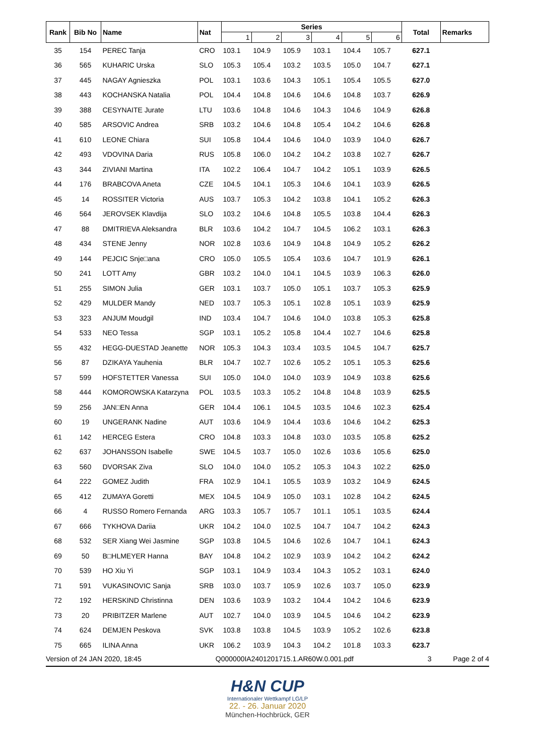| Rank | Bib No | Name | Nat | Series | | | | | | Total | Remarks |
| --- | --- | --- | --- | --- | --- | --- | --- | --- | --- | --- | --- |
| | | | | 1 | 2 | 3 | 4 | 5 | 6 | | |
| 35 | 154 | PEREC Tanja | CRO | 103.1 | 104.9 | 105.9 | 103.1 | 104.4 | 105.7 | 627.1 | |
| 36 | 565 | KUHARIC Urska | SLO | 105.3 | 105.4 | 103.2 | 103.5 | 105.0 | 104.7 | 627.1 | |
| 37 | 445 | NAGAY Agnieszka | POL | 103.1 | 103.6 | 104.3 | 105.1 | 105.4 | 105.5 | 627.0 | |
| 38 | 443 | KOCHANSKA Natalia | POL | 104.4 | 104.8 | 104.6 | 104.6 | 104.8 | 103.7 | 626.9 | |
| 39 | 388 | CESYNAITE Jurate | LTU | 103.6 | 104.8 | 104.6 | 104.3 | 104.6 | 104.9 | 626.8 | |
| 40 | 585 | ARSOVIC Andrea | SRB | 103.2 | 104.6 | 104.8 | 105.4 | 104.2 | 104.6 | 626.8 | |
| 41 | 610 | LEONE Chiara | SUI | 105.8 | 104.4 | 104.6 | 104.0 | 103.9 | 104.0 | 626.7 | |
| 42 | 493 | VDOVINA Daria | RUS | 105.8 | 106.0 | 104.2 | 104.2 | 103.8 | 102.7 | 626.7 | |
| 43 | 344 | ZIVIANI Martina | ITA | 102.2 | 106.4 | 104.7 | 104.2 | 105.1 | 103.9 | 626.5 | |
| 44 | 176 | BRABCOVA Aneta | CZE | 104.5 | 104.1 | 105.3 | 104.6 | 104.1 | 103.9 | 626.5 | |
| 45 | 14 | ROSSITER Victoria | AUS | 103.7 | 105.3 | 104.2 | 103.8 | 104.1 | 105.2 | 626.3 | |
| 46 | 564 | JEROVSEK Klavdija | SLO | 103.2 | 104.6 | 104.8 | 105.5 | 103.8 | 104.4 | 626.3 | |
| 47 | 88 | DMITRIEVA Aleksandra | BLR | 103.6 | 104.2 | 104.7 | 104.5 | 106.2 | 103.1 | 626.3 | |
| 48 | 434 | STENE Jenny | NOR | 102.8 | 103.6 | 104.9 | 104.8 | 104.9 | 105.2 | 626.2 | |
| 49 | 144 | PEJCIC Snje□ana | CRO | 105.0 | 105.5 | 105.4 | 103.6 | 104.7 | 101.9 | 626.1 | |
| 50 | 241 | LOTT Amy | GBR | 103.2 | 104.0 | 104.1 | 104.5 | 103.9 | 106.3 | 626.0 | |
| 51 | 255 | SIMON Julia | GER | 103.1 | 103.7 | 105.0 | 105.1 | 103.7 | 105.3 | 625.9 | |
| 52 | 429 | MULDER Mandy | NED | 103.7 | 105.3 | 105.1 | 102.8 | 105.1 | 103.9 | 625.9 | |
| 53 | 323 | ANJUM Moudgil | IND | 103.4 | 104.7 | 104.6 | 104.0 | 103.8 | 105.3 | 625.8 | |
| 54 | 533 | NEO Tessa | SGP | 103.1 | 105.2 | 105.8 | 104.4 | 102.7 | 104.6 | 625.8 | |
| 55 | 432 | HEGG-DUESTAD Jeanette | NOR | 105.3 | 104.3 | 103.4 | 103.5 | 104.5 | 104.7 | 625.7 | |
| 56 | 87 | DZIKAYA Yauhenia | BLR | 104.7 | 102.7 | 102.6 | 105.2 | 105.1 | 105.3 | 625.6 | |
| 57 | 599 | HOFSTETTER Vanessa | SUI | 105.0 | 104.0 | 104.0 | 103.9 | 104.9 | 103.8 | 625.6 | |
| 58 | 444 | KOMOROWSKA Katarzyna | POL | 103.5 | 103.3 | 105.2 | 104.8 | 104.8 | 103.9 | 625.5 | |
| 59 | 256 | JAN□EN Anna | GER | 104.4 | 106.1 | 104.5 | 103.5 | 104.6 | 102.3 | 625.4 | |
| 60 | 19 | UNGERANK Nadine | AUT | 103.6 | 104.9 | 104.4 | 103.6 | 104.6 | 104.2 | 625.3 | |
| 61 | 142 | HERCEG Estera | CRO | 104.8 | 103.3 | 104.8 | 103.0 | 103.5 | 105.8 | 625.2 | |
| 62 | 637 | JOHANSSON Isabelle | SWE | 104.5 | 103.7 | 105.0 | 102.6 | 103.6 | 105.6 | 625.0 | |
| 63 | 560 | DVORSAK Ziva | SLO | 104.0 | 104.0 | 105.2 | 105.3 | 104.3 | 102.2 | 625.0 | |
| 64 | 222 | GOMEZ Judith | FRA | 102.9 | 104.1 | 105.5 | 103.9 | 103.2 | 104.9 | 624.5 | |
| 65 | 412 | ZUMAYA Goretti | MEX | 104.5 | 104.9 | 105.0 | 103.1 | 102.8 | 104.2 | 624.5 | |
| 66 | 4 | RUSSO Romero Fernanda | ARG | 103.3 | 105.7 | 105.7 | 101.1 | 105.1 | 103.5 | 624.4 | |
| 67 | 666 | TYKHOVA Dariia | UKR | 104.2 | 104.0 | 102.5 | 104.7 | 104.7 | 104.2 | 624.3 | |
| 68 | 532 | SER Xiang Wei Jasmine | SGP | 103.8 | 104.5 | 104.6 | 102.6 | 104.7 | 104.1 | 624.3 | |
| 69 | 50 | B□HLMEYER Hanna | BAY | 104.8 | 104.2 | 102.9 | 103.9 | 104.2 | 104.2 | 624.2 | |
| 70 | 539 | HO Xiu Yi | SGP | 103.1 | 104.9 | 103.4 | 104.3 | 105.2 | 103.1 | 624.0 | |
| 71 | 591 | VUKASINOVIC Sanja | SRB | 103.0 | 103.7 | 105.9 | 102.6 | 103.7 | 105.0 | 623.9 | |
| 72 | 192 | HERSKIND Christinna | DEN | 103.6 | 103.9 | 103.2 | 104.4 | 104.2 | 104.6 | 623.9 | |
| 73 | 20 | PRIBITZER Marlene | AUT | 102.7 | 104.0 | 103.9 | 104.5 | 104.6 | 104.2 | 623.9 | |
| 74 | 624 | DEMJEN Peskova | SVK | 103.8 | 103.8 | 104.5 | 103.9 | 105.2 | 102.6 | 623.8 | |
| 75 | 665 | ILINA Anna | UKR | 106.2 | 103.9 | 104.3 | 104.2 | 101.8 | 103.3 | 623.7 | |
Version of 24 JAN 2020, 18:45 Q000000IA2401201715.1.AR60W.0.001.pdf 3 Page 2 of 4
H&N CUP
Internationaler Wettkampf LG/LP
22. - 26. Januar 2020
München-Hochbrück, GER